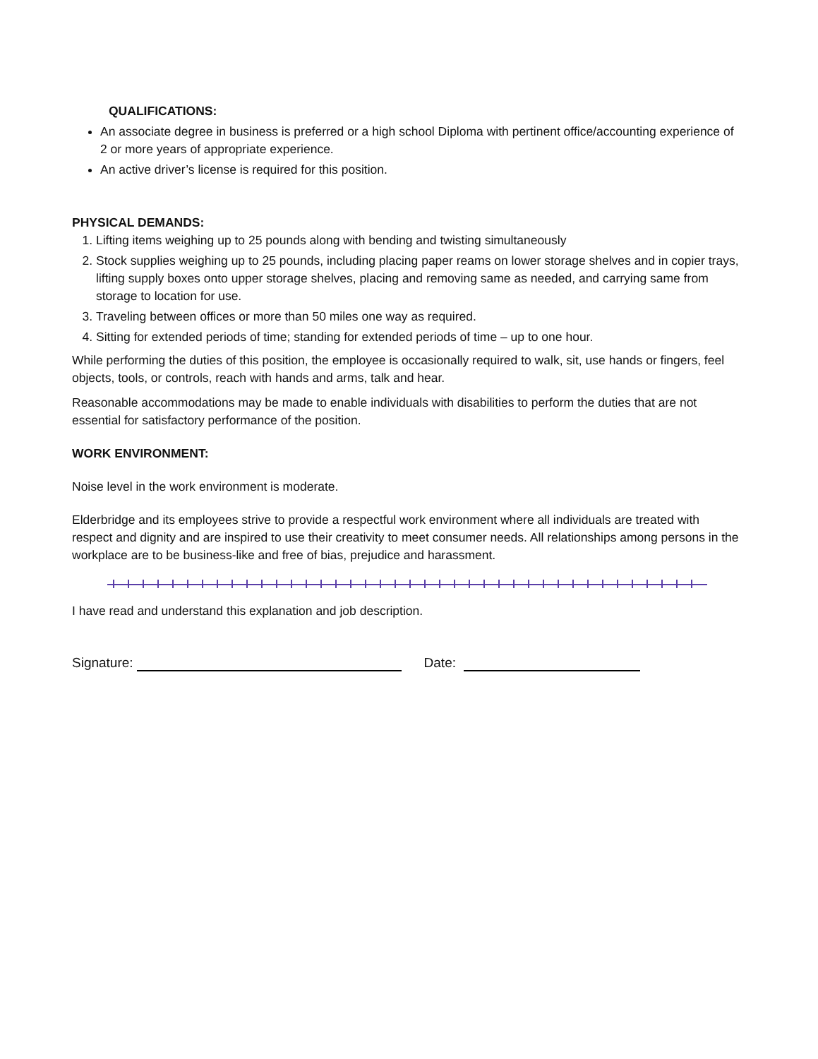QUALIFICATIONS:
An associate degree in business is preferred or a high school Diploma with pertinent office/accounting experience of 2 or more years of appropriate experience.
An active driver’s license is required for this position.
PHYSICAL DEMANDS:
1. Lifting items weighing up to 25 pounds along with bending and twisting simultaneously
2. Stock supplies weighing up to 25 pounds, including placing paper reams on lower storage shelves and in copier trays, lifting supply boxes onto upper storage shelves, placing and removing same as needed, and carrying same from storage to location for use.
3. Traveling between offices or more than 50 miles one way as required.
4. Sitting for extended periods of time; standing for extended periods of time – up to one hour.
While performing the duties of this position, the employee is occasionally required to walk, sit, use hands or fingers, feel objects, tools, or controls, reach with hands and arms, talk and hear.
Reasonable accommodations may be made to enable individuals with disabilities to perform the duties that are not essential for satisfactory performance of the position.
WORK ENVIRONMENT:
Noise level in the work environment is moderate.
Elderbridge and its employees strive to provide a respectful work environment where all individuals are treated with respect and dignity and are inspired to use their creativity to meet consumer needs. All relationships among persons in the workplace are to be business-like and free of bias, prejudice and harassment.
I have read and understand this explanation and job description.
Signature: Date: